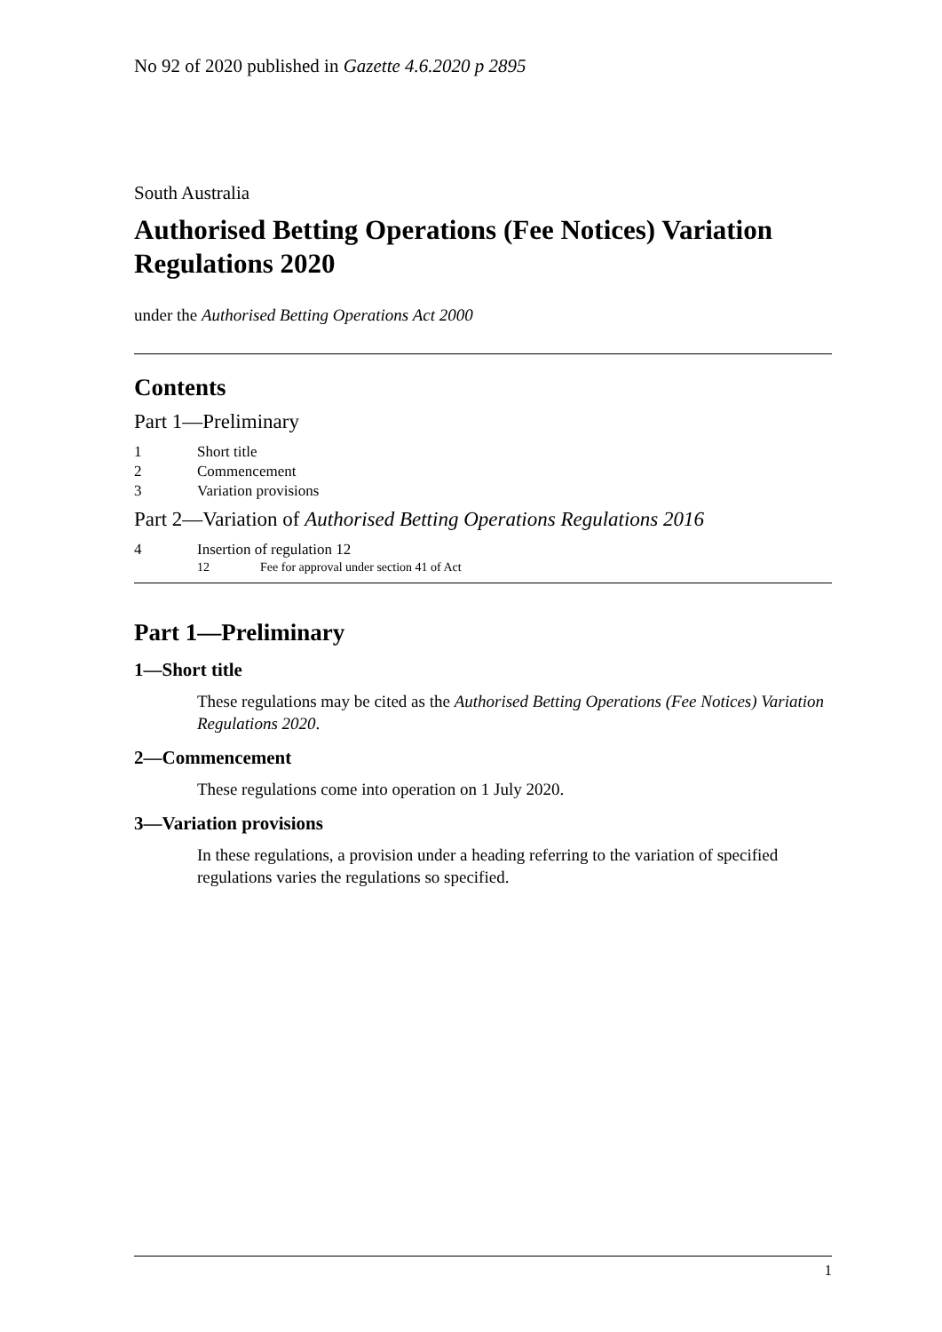No 92 of 2020 published in Gazette 4.6.2020 p 2895
South Australia
Authorised Betting Operations (Fee Notices) Variation Regulations 2020
under the Authorised Betting Operations Act 2000
Contents
Part 1—Preliminary
1 Short title
2 Commencement
3 Variation provisions
Part 2—Variation of Authorised Betting Operations Regulations 2016
4 Insertion of regulation 12
12 Fee for approval under section 41 of Act
Part 1—Preliminary
1—Short title
These regulations may be cited as the Authorised Betting Operations (Fee Notices) Variation Regulations 2020.
2—Commencement
These regulations come into operation on 1 July 2020.
3—Variation provisions
In these regulations, a provision under a heading referring to the variation of specified regulations varies the regulations so specified.
1